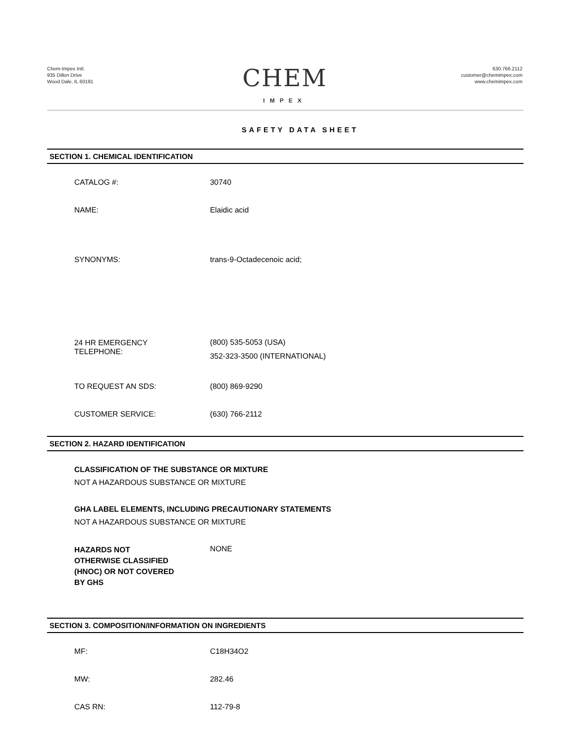Chem-Impex Intl.
935 Dillon Drive
Wood Dale, IL 60191
CHEM
IMPEX
630.766.2112
customer@chemimpex.com
www.chemimpex.com
SAFETY DATA SHEET
SECTION 1. CHEMICAL IDENTIFICATION
CATALOG #: 30740
NAME: Elaidic acid
SYNONYMS: trans-9-Octadecenoic acid;
24 HR EMERGENCY
TELEPHONE:
(800) 535-5053 (USA)
352-323-3500 (INTERNATIONAL)
TO REQUEST AN SDS: (800) 869-9290
CUSTOMER SERVICE: (630) 766-2112
SECTION 2. HAZARD IDENTIFICATION
CLASSIFICATION OF THE SUBSTANCE OR MIXTURE
NOT A HAZARDOUS SUBSTANCE OR MIXTURE
GHA LABEL ELEMENTS, INCLUDING PRECAUTIONARY STATEMENTS
NOT A HAZARDOUS SUBSTANCE OR MIXTURE
HAZARDS NOT
OTHERWISE CLASSIFIED
(HNOC) OR NOT COVERED
BY GHS
NONE
SECTION 3. COMPOSITION/INFORMATION ON INGREDIENTS
MF: C18H34O2
MW: 282.46
CAS RN: 112-79-8